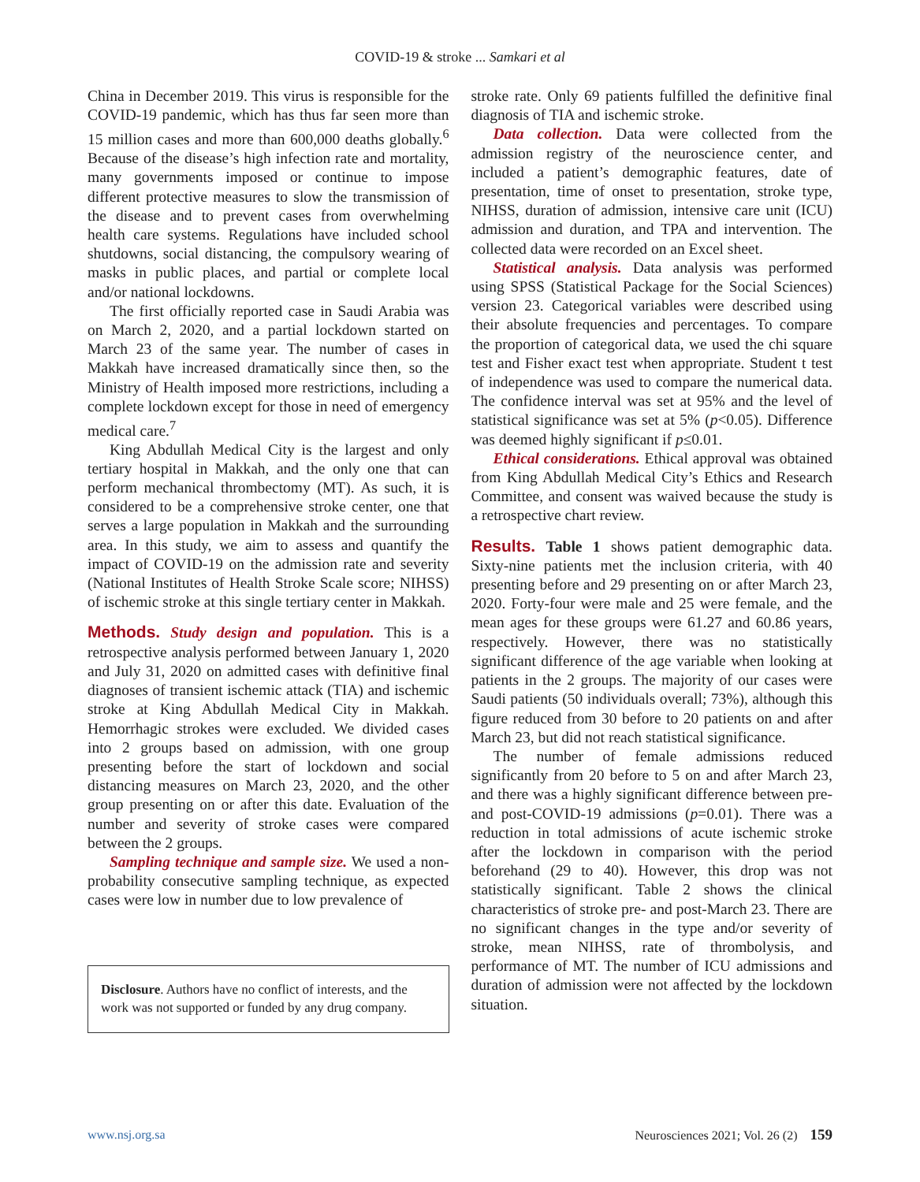COVID-19 & stroke ... Samkari et al
China in December 2019. This virus is responsible for the COVID-19 pandemic, which has thus far seen more than 15 million cases and more than 600,000 deaths globally.<sup>6</sup> Because of the disease’s high infection rate and mortality, many governments imposed or continue to impose different protective measures to slow the transmission of the disease and to prevent cases from overwhelming health care systems. Regulations have included school shutdowns, social distancing, the compulsory wearing of masks in public places, and partial or complete local and/or national lockdowns.
The first officially reported case in Saudi Arabia was on March 2, 2020, and a partial lockdown started on March 23 of the same year. The number of cases in Makkah have increased dramatically since then, so the Ministry of Health imposed more restrictions, including a complete lockdown except for those in need of emergency medical care.<sup>7</sup>
King Abdullah Medical City is the largest and only tertiary hospital in Makkah, and the only one that can perform mechanical thrombectomy (MT). As such, it is considered to be a comprehensive stroke center, one that serves a large population in Makkah and the surrounding area. In this study, we aim to assess and quantify the impact of COVID-19 on the admission rate and severity (National Institutes of Health Stroke Scale score; NIHSS) of ischemic stroke at this single tertiary center in Makkah.
Methods. Study design and population. This is a retrospective analysis performed between January 1, 2020 and July 31, 2020 on admitted cases with definitive final diagnoses of transient ischemic attack (TIA) and ischemic stroke at King Abdullah Medical City in Makkah. Hemorrhagic strokes were excluded. We divided cases into 2 groups based on admission, with one group presenting before the start of lockdown and social distancing measures on March 23, 2020, and the other group presenting on or after this date. Evaluation of the number and severity of stroke cases were compared between the 2 groups.
Sampling technique and sample size. We used a non-probability consecutive sampling technique, as expected cases were low in number due to low prevalence of
Disclosure. Authors have no conflict of interests, and the work was not supported or funded by any drug company.
stroke rate. Only 69 patients fulfilled the definitive final diagnosis of TIA and ischemic stroke.
Data collection. Data were collected from the admission registry of the neuroscience center, and included a patient’s demographic features, date of presentation, time of onset to presentation, stroke type, NIHSS, duration of admission, intensive care unit (ICU) admission and duration, and TPA and intervention. The collected data were recorded on an Excel sheet.
Statistical analysis. Data analysis was performed using SPSS (Statistical Package for the Social Sciences) version 23. Categorical variables were described using their absolute frequencies and percentages. To compare the proportion of categorical data, we used the chi square test and Fisher exact test when appropriate. Student t test of independence was used to compare the numerical data. The confidence interval was set at 95% and the level of statistical significance was set at 5% (p<0.05). Difference was deemed highly significant if p≤0.01.
Ethical considerations. Ethical approval was obtained from King Abdullah Medical City’s Ethics and Research Committee, and consent was waived because the study is a retrospective chart review.
Results. Table 1 shows patient demographic data. Sixty-nine patients met the inclusion criteria, with 40 presenting before and 29 presenting on or after March 23, 2020. Forty-four were male and 25 were female, and the mean ages for these groups were 61.27 and 60.86 years, respectively. However, there was no statistically significant difference of the age variable when looking at patients in the 2 groups. The majority of our cases were Saudi patients (50 individuals overall; 73%), although this figure reduced from 30 before to 20 patients on and after March 23, but did not reach statistical significance.
The number of female admissions reduced significantly from 20 before to 5 on and after March 23, and there was a highly significant difference between pre- and post-COVID-19 admissions (p=0.01). There was a reduction in total admissions of acute ischemic stroke after the lockdown in comparison with the period beforehand (29 to 40). However, this drop was not statistically significant. Table 2 shows the clinical characteristics of stroke pre- and post-March 23. There are no significant changes in the type and/or severity of stroke, mean NIHSS, rate of thrombolysis, and performance of MT. The number of ICU admissions and duration of admission were not affected by the lockdown situation.
www.nsj.org.sa Neurosciences 2021; Vol. 26 (2) 159